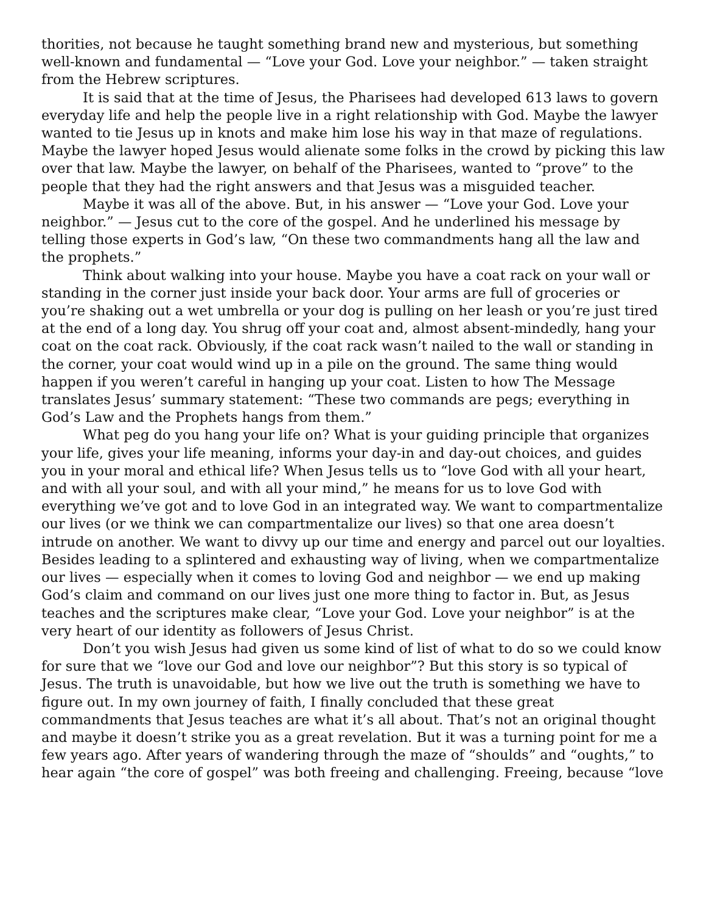thorities, not because he taught something brand new and mysterious, but something well-known and fundamental — “Love your God. Love your neighbor.” — taken straight from the Hebrew scriptures.
It is said that at the time of Jesus, the Pharisees had developed 613 laws to govern everyday life and help the people live in a right relationship with God. Maybe the lawyer wanted to tie Jesus up in knots and make him lose his way in that maze of regulations. Maybe the lawyer hoped Jesus would alienate some folks in the crowd by picking this law over that law. Maybe the lawyer, on behalf of the Pharisees, wanted to “prove” to the people that they had the right answers and that Jesus was a misguided teacher.
Maybe it was all of the above. But, in his answer — “Love your God. Love your neighbor.” — Jesus cut to the core of the gospel. And he underlined his message by telling those experts in God’s law, “On these two commandments hang all the law and the prophets.”
Think about walking into your house. Maybe you have a coat rack on your wall or standing in the corner just inside your back door. Your arms are full of groceries or you’re shaking out a wet umbrella or your dog is pulling on her leash or you’re just tired at the end of a long day. You shrug off your coat and, almost absent-mindedly, hang your coat on the coat rack. Obviously, if the coat rack wasn’t nailed to the wall or standing in the corner, your coat would wind up in a pile on the ground. The same thing would happen if you weren’t careful in hanging up your coat. Listen to how The Message translates Jesus’ summary statement: “These two commands are pegs; everything in God’s Law and the Prophets hangs from them.”
What peg do you hang your life on? What is your guiding principle that organizes your life, gives your life meaning, informs your day-in and day-out choices, and guides you in your moral and ethical life? When Jesus tells us to “love God with all your heart, and with all your soul, and with all your mind,” he means for us to love God with everything we’ve got and to love God in an integrated way. We want to compartmentalize our lives (or we think we can compartmentalize our lives) so that one area doesn’t intrude on another. We want to divvy up our time and energy and parcel out our loyalties. Besides leading to a splintered and exhausting way of living, when we compartmentalize our lives — especially when it comes to loving God and neighbor — we end up making God’s claim and command on our lives just one more thing to factor in. But, as Jesus teaches and the scriptures make clear, “Love your God. Love your neighbor” is at the very heart of our identity as followers of Jesus Christ.
Don’t you wish Jesus had given us some kind of list of what to do so we could know for sure that we “love our God and love our neighbor”? But this story is so typical of Jesus. The truth is unavoidable, but how we live out the truth is something we have to figure out. In my own journey of faith, I finally concluded that these great commandments that Jesus teaches are what it’s all about. That’s not an original thought and maybe it doesn’t strike you as a great revelation. But it was a turning point for me a few years ago. After years of wandering through the maze of “shoulds” and “oughts,” to hear again “the core of gospel” was both freeing and challenging. Freeing, because “love